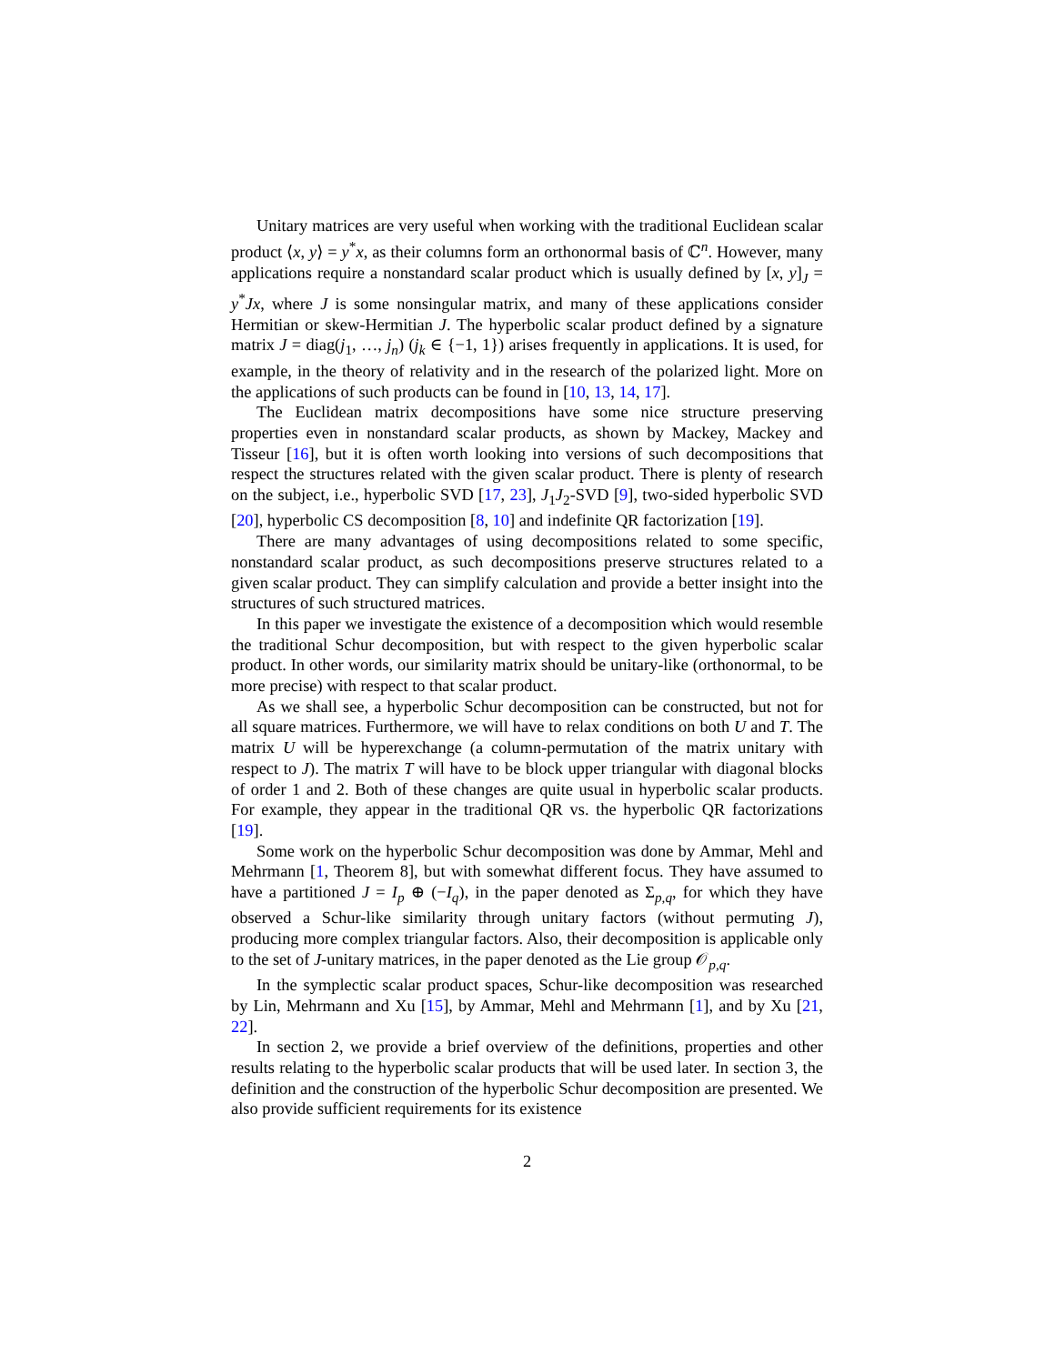Unitary matrices are very useful when working with the traditional Euclidean scalar product ⟨x, y⟩ = y<sup>*</sup>x, as their columns form an orthonormal basis of ℂ<sup>n</sup>. However, many applications require a nonstandard scalar product which is usually defined by [x, y]<sub>J</sub> = y<sup>*</sup>Jx, where J is some nonsingular matrix, and many of these applications consider Hermitian or skew-Hermitian J. The hyperbolic scalar product defined by a signature matrix J = diag(j<sub>1</sub>, …, j<sub>n</sub>) (j<sub>k</sub> ∈ {−1, 1}) arises frequently in applications. It is used, for example, in the theory of relativity and in the research of the polarized light. More on the applications of such products can be found in [10, 13, 14, 17].
The Euclidean matrix decompositions have some nice structure preserving properties even in nonstandard scalar products, as shown by Mackey, Mackey and Tisseur [16], but it is often worth looking into versions of such decompositions that respect the structures related with the given scalar product. There is plenty of research on the subject, i.e., hyperbolic SVD [17, 23], J<sub>1</sub>J<sub>2</sub>-SVD [9], two-sided hyperbolic SVD [20], hyperbolic CS decomposition [8, 10] and indefinite QR factorization [19].
There are many advantages of using decompositions related to some specific, nonstandard scalar product, as such decompositions preserve structures related to a given scalar product. They can simplify calculation and provide a better insight into the structures of such structured matrices.
In this paper we investigate the existence of a decomposition which would resemble the traditional Schur decomposition, but with respect to the given hyperbolic scalar product. In other words, our similarity matrix should be unitary-like (orthonormal, to be more precise) with respect to that scalar product.
As we shall see, a hyperbolic Schur decomposition can be constructed, but not for all square matrices. Furthermore, we will have to relax conditions on both U and T. The matrix U will be hyperexchange (a column-permutation of the matrix unitary with respect to J). The matrix T will have to be block upper triangular with diagonal blocks of order 1 and 2. Both of these changes are quite usual in hyperbolic scalar products. For example, they appear in the traditional QR vs. the hyperbolic QR factorizations [19].
Some work on the hyperbolic Schur decomposition was done by Ammar, Mehl and Mehrmann [1, Theorem 8], but with somewhat different focus. They have assumed to have a partitioned J = I<sub>p</sub> ⊕ (−I<sub>q</sub>), in the paper denoted as Σ<sub>p,q</sub>, for which they have observed a Schur-like similarity through unitary factors (without permuting J), producing more complex triangular factors. Also, their decomposition is applicable only to the set of J-unitary matrices, in the paper denoted as the Lie group 𝒪<sub>p,q</sub>.
In the symplectic scalar product spaces, Schur-like decomposition was researched by Lin, Mehrmann and Xu [15], by Ammar, Mehl and Mehrmann [1], and by Xu [21, 22].
In section 2, we provide a brief overview of the definitions, properties and other results relating to the hyperbolic scalar products that will be used later. In section 3, the definition and the construction of the hyperbolic Schur decomposition are presented. We also provide sufficient requirements for its existence
2